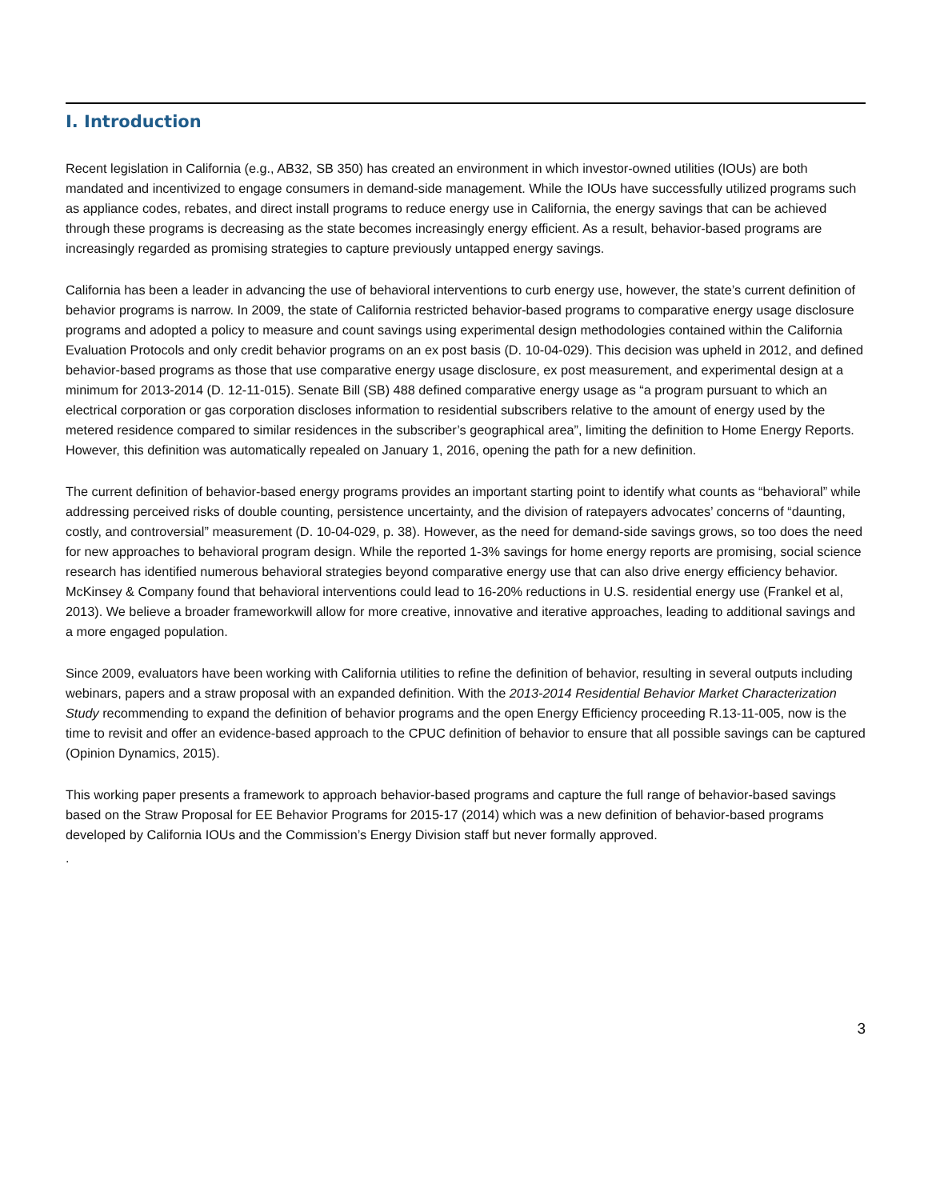I. Introduction
Recent legislation in California (e.g., AB32, SB 350) has created an environment in which investor-owned utilities (IOUs) are both mandated and incentivized to engage consumers in demand-side management. While the IOUs have successfully utilized programs such as appliance codes, rebates, and direct install programs to reduce energy use in California, the energy savings that can be achieved through these programs is decreasing as the state becomes increasingly energy efficient. As a result, behavior-based programs are increasingly regarded as promising strategies to capture previously untapped energy savings.
California has been a leader in advancing the use of behavioral interventions to curb energy use, however, the state’s current definition of behavior programs is narrow. In 2009, the state of California restricted behavior-based programs to comparative energy usage disclosure programs and adopted a policy to measure and count savings using experimental design methodologies contained within the California Evaluation Protocols and only credit behavior programs on an ex post basis (D. 10-04-029). This decision was upheld in 2012, and defined behavior-based programs as those that use comparative energy usage disclosure, ex post measurement, and experimental design at a minimum for 2013-2014 (D. 12-11-015). Senate Bill (SB) 488 defined comparative energy usage as “a program pursuant to which an electrical corporation or gas corporation discloses information to residential subscribers relative to the amount of energy used by the metered residence compared to similar residences in the subscriber’s geographical area”, limiting the definition to Home Energy Reports. However, this definition was automatically repealed on January 1, 2016, opening the path for a new definition.
The current definition of behavior-based energy programs provides an important starting point to identify what counts as “behavioral” while addressing perceived risks of double counting, persistence uncertainty, and the division of ratepayers advocates’ concerns of “daunting, costly, and controversial” measurement (D. 10-04-029, p. 38). However, as the need for demand-side savings grows, so too does the need for new approaches to behavioral program design. While the reported 1-3% savings for home energy reports are promising, social science research has identified numerous behavioral strategies beyond comparative energy use that can also drive energy efficiency behavior. McKinsey & Company found that behavioral interventions could lead to 16-20% reductions in U.S. residential energy use (Frankel et al, 2013). We believe a broader frameworkwill allow for more creative, innovative and iterative approaches, leading to additional savings and a more engaged population.
Since 2009, evaluators have been working with California utilities to refine the definition of behavior, resulting in several outputs including webinars, papers and a straw proposal with an expanded definition. With the 2013-2014 Residential Behavior Market Characterization Study recommending to expand the definition of behavior programs and the open Energy Efficiency proceeding R.13-11-005, now is the time to revisit and offer an evidence-based approach to the CPUC definition of behavior to ensure that all possible savings can be captured (Opinion Dynamics, 2015).
This working paper presents a framework to approach behavior-based programs and capture the full range of behavior-based savings based on the Straw Proposal for EE Behavior Programs for 2015-17 (2014) which was a new definition of behavior-based programs developed by California IOUs and the Commission’s Energy Division staff but never formally approved.
.
3